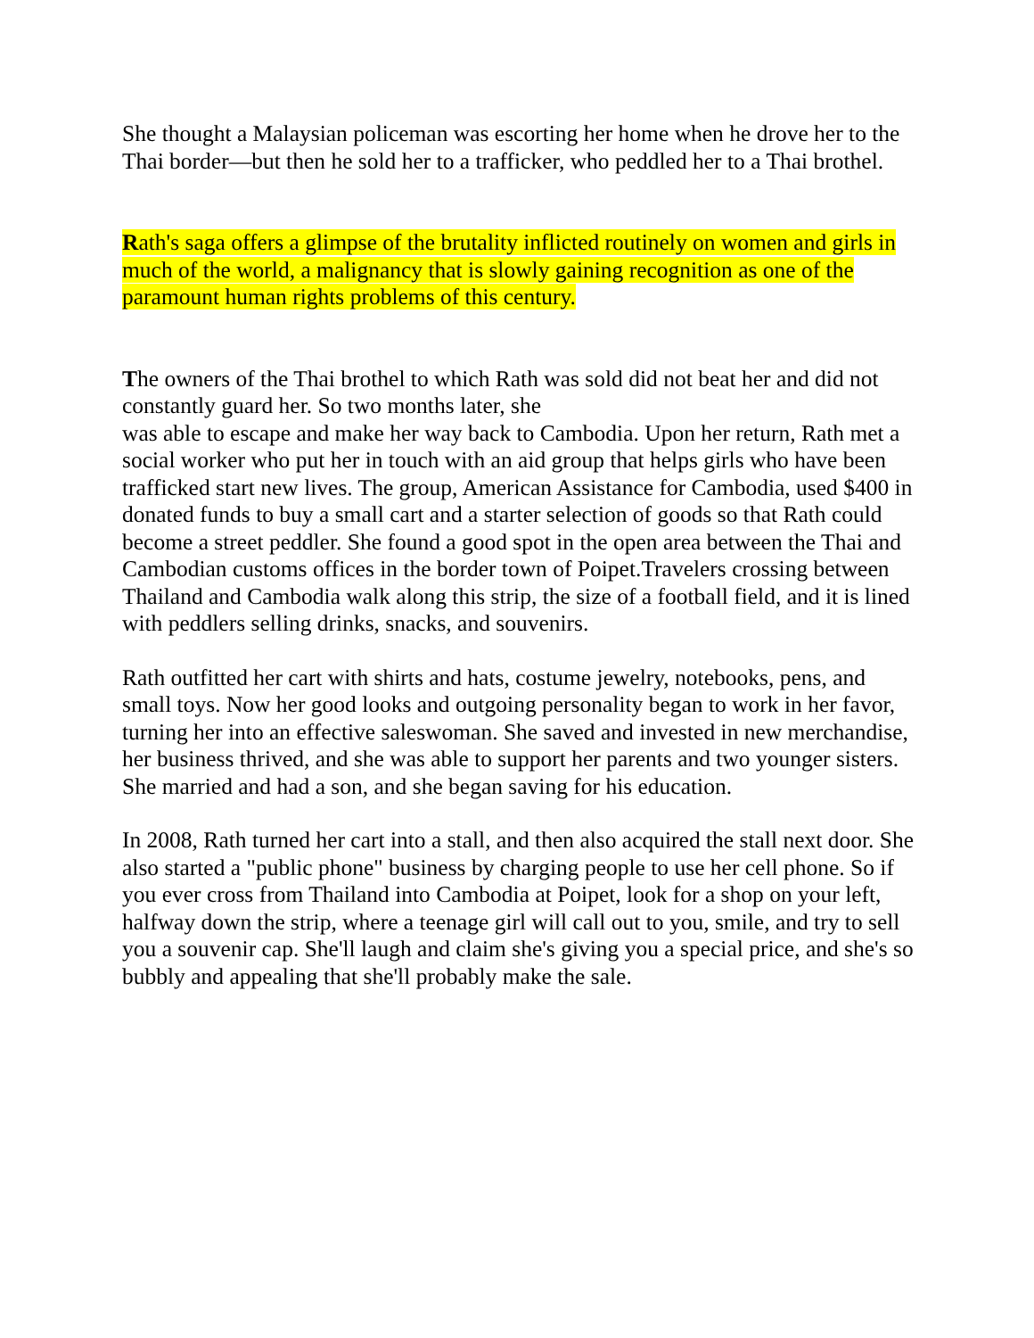She thought a Malaysian policeman was escorting her home when he drove her to the Thai border—but then he sold her to a trafficker, who peddled her to a Thai brothel.
Rath's saga offers a glimpse of the brutality inflicted routinely on women and girls in much of the world, a malignancy that is slowly gaining recognition as one of the paramount human rights problems of this century.
The owners of the Thai brothel to which Rath was sold did not beat her and did not constantly guard her. So two months later, she
was able to escape and make her way back to Cambodia. Upon her return, Rath met a social worker who put her in touch with an aid group that helps girls who have been trafficked start new lives. The group, American Assistance for Cambodia, used $400 in
donated funds to buy a small cart and a starter selection of goods so that Rath could become a street peddler. She found a good spot in the open area between the Thai and Cambodian customs offices in the border town of Poipet.Travelers crossing between Thailand and Cambodia walk along this strip, the size of a football field, and it is lined with peddlers selling drinks, snacks, and souvenirs.
Rath outfitted her cart with shirts and hats, costume jewelry, notebooks, pens, and small toys. Now her good looks and outgoing personality began to work in her favor, turning her into an effective saleswoman. She saved and invested in new merchandise, her business thrived, and she was able to support her parents and two younger sisters. She married and had a son, and she began saving for his education.
In 2008, Rath turned her cart into a stall, and then also acquired the stall next door. She also started a "public phone" business by charging people to use her cell phone. So if you ever cross from Thailand into Cambodia at Poipet, look for a shop on your left,
halfway down the strip, where a teenage girl will call out to you, smile, and try to sell you a souvenir cap. She'll laugh and claim she's giving you a special price, and she's so bubbly and appealing that she'll probably make the sale.